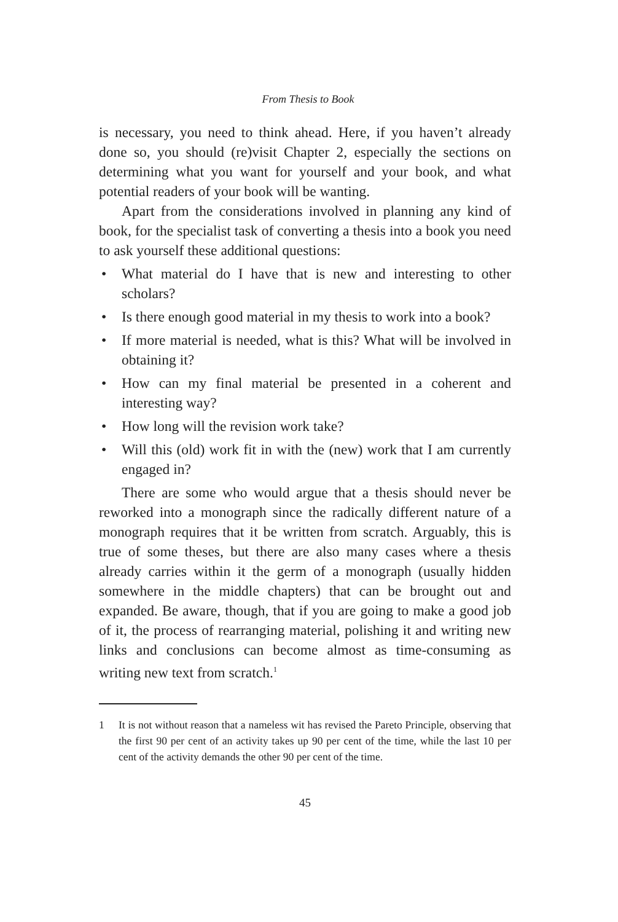From Thesis to Book
is necessary, you need to think ahead. Here, if you haven’t already done so, you should (re)visit Chapter 2, especially the sections on determining what you want for yourself and your book, and what potential readers of your book will be wanting.
Apart from the considerations involved in planning any kind of book, for the specialist task of converting a thesis into a book you need to ask yourself these additional questions:
• What material do I have that is new and interesting to other scholars?
• Is there enough good material in my thesis to work into a book?
• If more material is needed, what is this? What will be involved in obtaining it?
• How can my final material be presented in a coherent and interesting way?
• How long will the revision work take?
• Will this (old) work fit in with the (new) work that I am currently engaged in?
There are some who would argue that a thesis should never be reworked into a monograph since the radically different nature of a monograph requires that it be written from scratch. Arguably, this is true of some theses, but there are also many cases where a thesis already carries within it the germ of a monograph (usually hidden somewhere in the middle chapters) that can be brought out and expanded. Be aware, though, that if you are going to make a good job of it, the process of rearranging material, polishing it and writing new links and conclusions can become almost as time-consuming as writing new text from scratch.<sup>1</sup>
1 It is not without reason that a nameless wit has revised the Pareto Principle, observing that the first 90 per cent of an activity takes up 90 per cent of the time, while the last 10 per cent of the activity demands the other 90 per cent of the time.
45